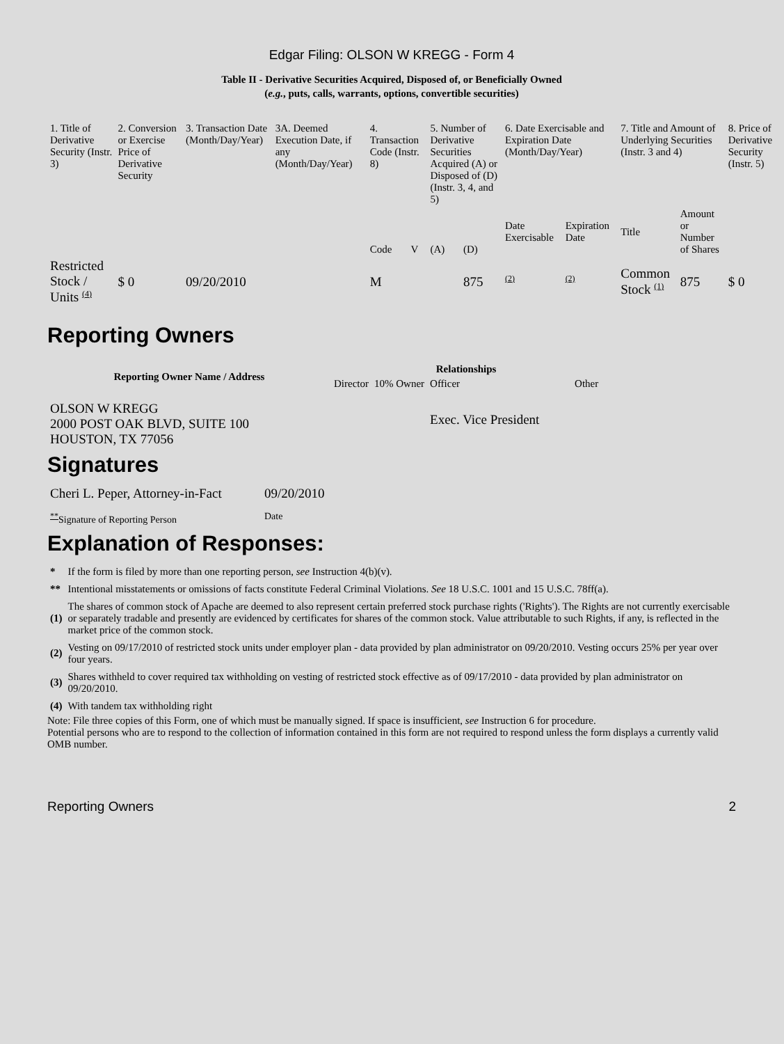Edgar Filing: OLSON W KREGG - Form 4
Table II - Derivative Securities Acquired, Disposed of, or Beneficially Owned
(e.g., puts, calls, warrants, options, convertible securities)
| 1. Title of Derivative Security (Instr. 3) | 2. Conversion or Exercise Price of Derivative Security | 3. Transaction Date (Month/Day/Year) | 3A. Deemed Execution Date, if any (Month/Day/Year) | 4. Transaction Code (Instr. 8) | | 5. Number of Derivative Securities Acquired (A) or Disposed of (D) (Instr. 3, 4, and 5) | | 6. Date Exercisable and Expiration Date (Month/Day/Year) | | 7. Title and Amount of Underlying Securities (Instr. 3 and 4) | | 8. Price of Derivative Security (Instr. 5) |
| --- | --- | --- | --- | --- | --- | --- | --- | --- | --- | --- | --- | --- |
| | | | | Code | V | (A) | (D) | Date Exercisable | Expiration Date | Title | Amount or Number of Shares | |
| Restricted Stock / Units (4) | $ 0 | 09/20/2010 | | M | | | 875 | (2) | (2) | Common Stock (1) | 875 | $ 0 |
Reporting Owners
| Reporting Owner Name / Address | Relationships | | | |
| --- | --- | --- | --- | --- |
| | Director | 10% Owner | Officer | Other |
| OLSON W KREGG 2000 POST OAK BLVD, SUITE 100 HOUSTON, TX 77056 | | | Exec. Vice President | |
Signatures
| Cheri L. Peper, Attorney-in-Fact | 09/20/2010 |
| ** Signature of Reporting Person | Date |
Explanation of Responses:
| * | If the form is filed by more than one reporting person, see Instruction 4(b)(v). |
| ** | Intentional misstatements or omissions of facts constitute Federal Criminal Violations. See 18 U.S.C. 1001 and 15 U.S.C. 78ff(a). |
| (1) | The shares of common stock of Apache are deemed to also represent certain preferred stock purchase rights ('Rights'). The Rights are not currently exercisable or separately tradable and presently are evidenced by certificates for shares of the common stock. Value attributable to such Rights, if any, is reflected in the market price of the common stock. |
| (2) | Vesting on 09/17/2010 of restricted stock units under employer plan - data provided by plan administrator on 09/20/2010. Vesting occurs 25% per year over four years. |
| (3) | Shares withheld to cover required tax withholding on vesting of restricted stock effective as of 09/17/2010 - data provided by plan administrator on 09/20/2010. |
| (4) | With tandem tax withholding right |
Note: File three copies of this Form, one of which must be manually signed. If space is insufficient, see Instruction 6 for procedure.
Potential persons who are to respond to the collection of information contained in this form are not required to respond unless the form displays a currently valid OMB number.
Reporting Owners 2